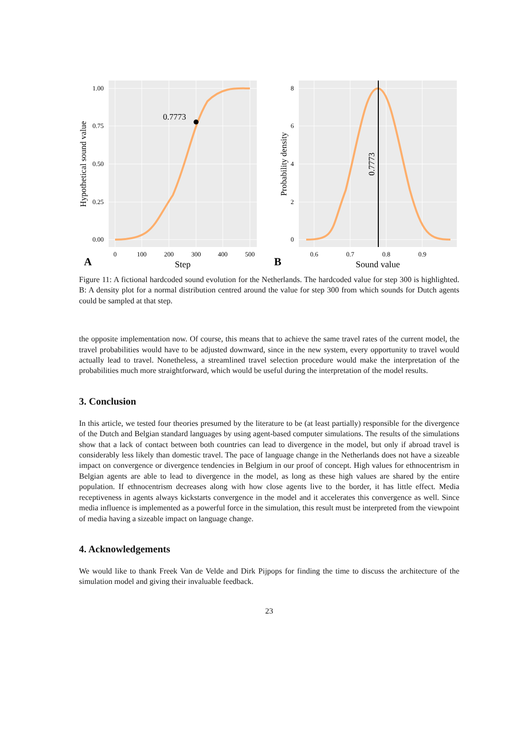0.7773
1.00
0.75
0.50
0.25
0.00
0
100
200
300
400
500
A
Step
Hypothetical sound value
0.7773
8
6
4
2
0
0.6
0.7
0.8
0.9
B
Sound value
Probability density
Figure 11: A fictional hardcoded sound evolution for the Netherlands. The hardcoded value for step 300 is highlighted. B: A density plot for a normal distribution centred around the value for step 300 from which sounds for Dutch agents could be sampled at that step.
the opposite implementation now. Of course, this means that to achieve the same travel rates of the current model, the travel probabilities would have to be adjusted downward, since in the new system, every opportunity to travel would actually lead to travel. Nonetheless, a streamlined travel selection procedure would make the interpretation of the probabilities much more straightforward, which would be useful during the interpretation of the model results.
3. Conclusion
In this article, we tested four theories presumed by the literature to be (at least partially) responsible for the divergence of the Dutch and Belgian standard languages by using agent-based computer simulations. The results of the simulations show that a lack of contact between both countries can lead to divergence in the model, but only if abroad travel is considerably less likely than domestic travel. The pace of language change in the Netherlands does not have a sizeable impact on convergence or divergence tendencies in Belgium in our proof of concept. High values for ethnocentrism in Belgian agents are able to lead to divergence in the model, as long as these high values are shared by the entire population. If ethnocentrism decreases along with how close agents live to the border, it has little effect. Media receptiveness in agents always kickstarts convergence in the model and it accelerates this convergence as well. Since media influence is implemented as a powerful force in the simulation, this result must be interpreted from the viewpoint of media having a sizeable impact on language change.
4. Acknowledgements
We would like to thank Freek Van de Velde and Dirk Pijpops for finding the time to discuss the architecture of the simulation model and giving their invaluable feedback.
23